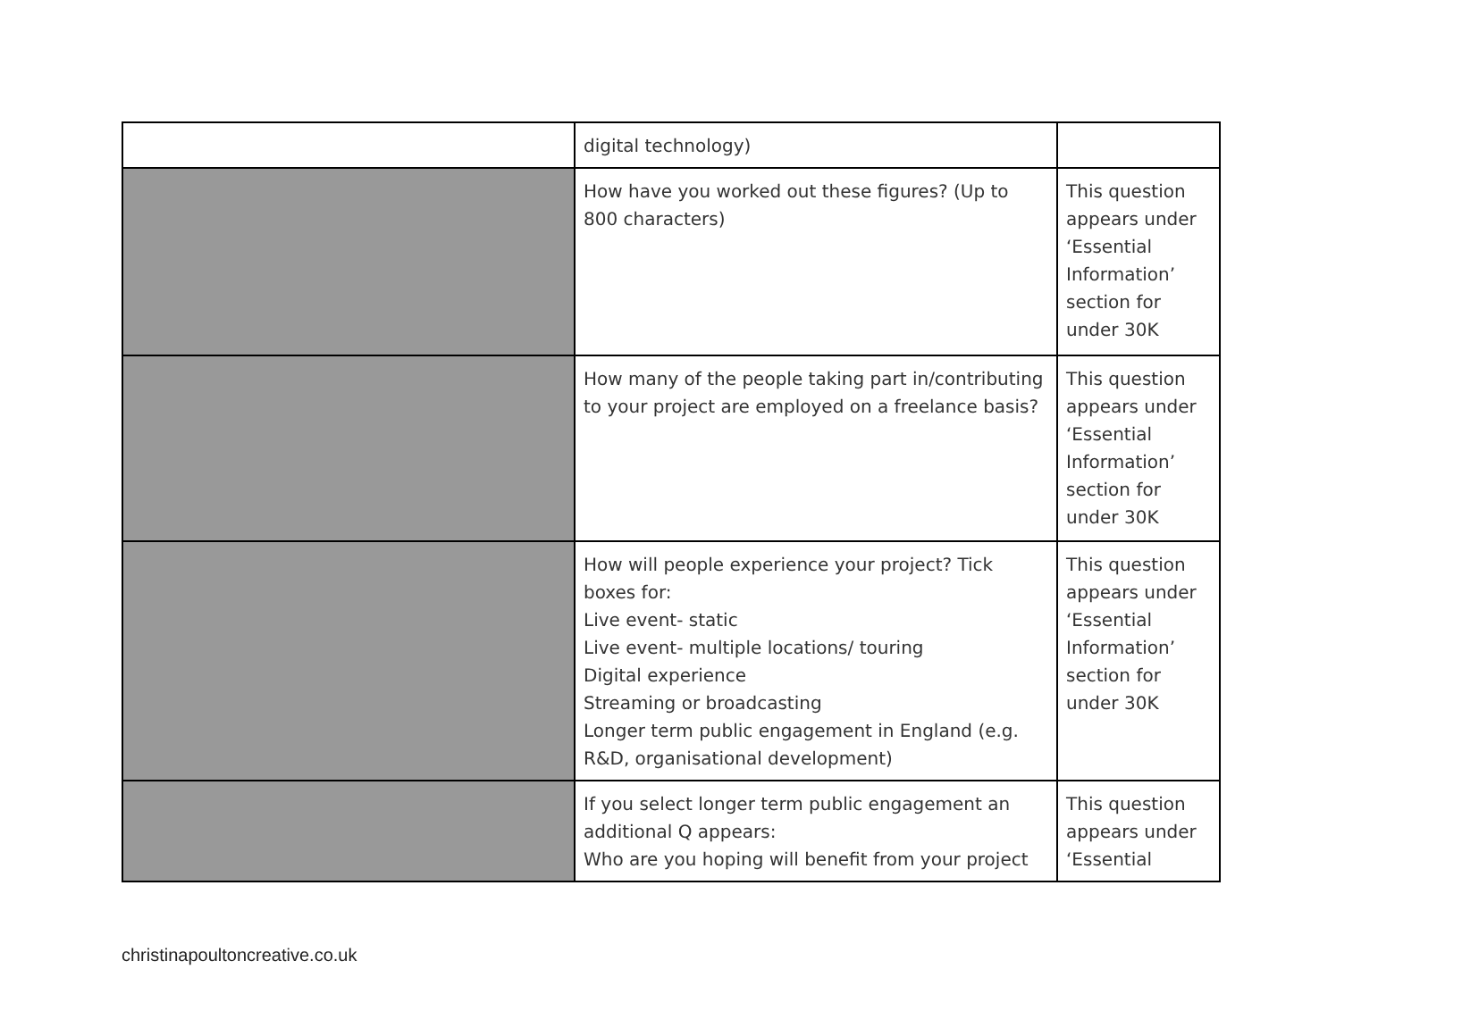| | digital technology) | |
| | How have you worked out these figures? (Up to 800 characters) | This question appears under ‘Essential Information’ section for under 30K |
| | How many of the people taking part in/contributing to your project are employed on a freelance basis? | This question appears under ‘Essential Information’ section for under 30K |
| | How will people experience your project? Tick boxes for: Live event- static Live event- multiple locations/ touring Digital experience Streaming or broadcasting Longer term public engagement in England (e.g. R&D, organisational development) | This question appears under ‘Essential Information’ section for under 30K |
| | If you select longer term public engagement an additional Q appears: Who are you hoping will benefit from your project | This question appears under ‘Essential |
christinapoultoncreative.co.uk